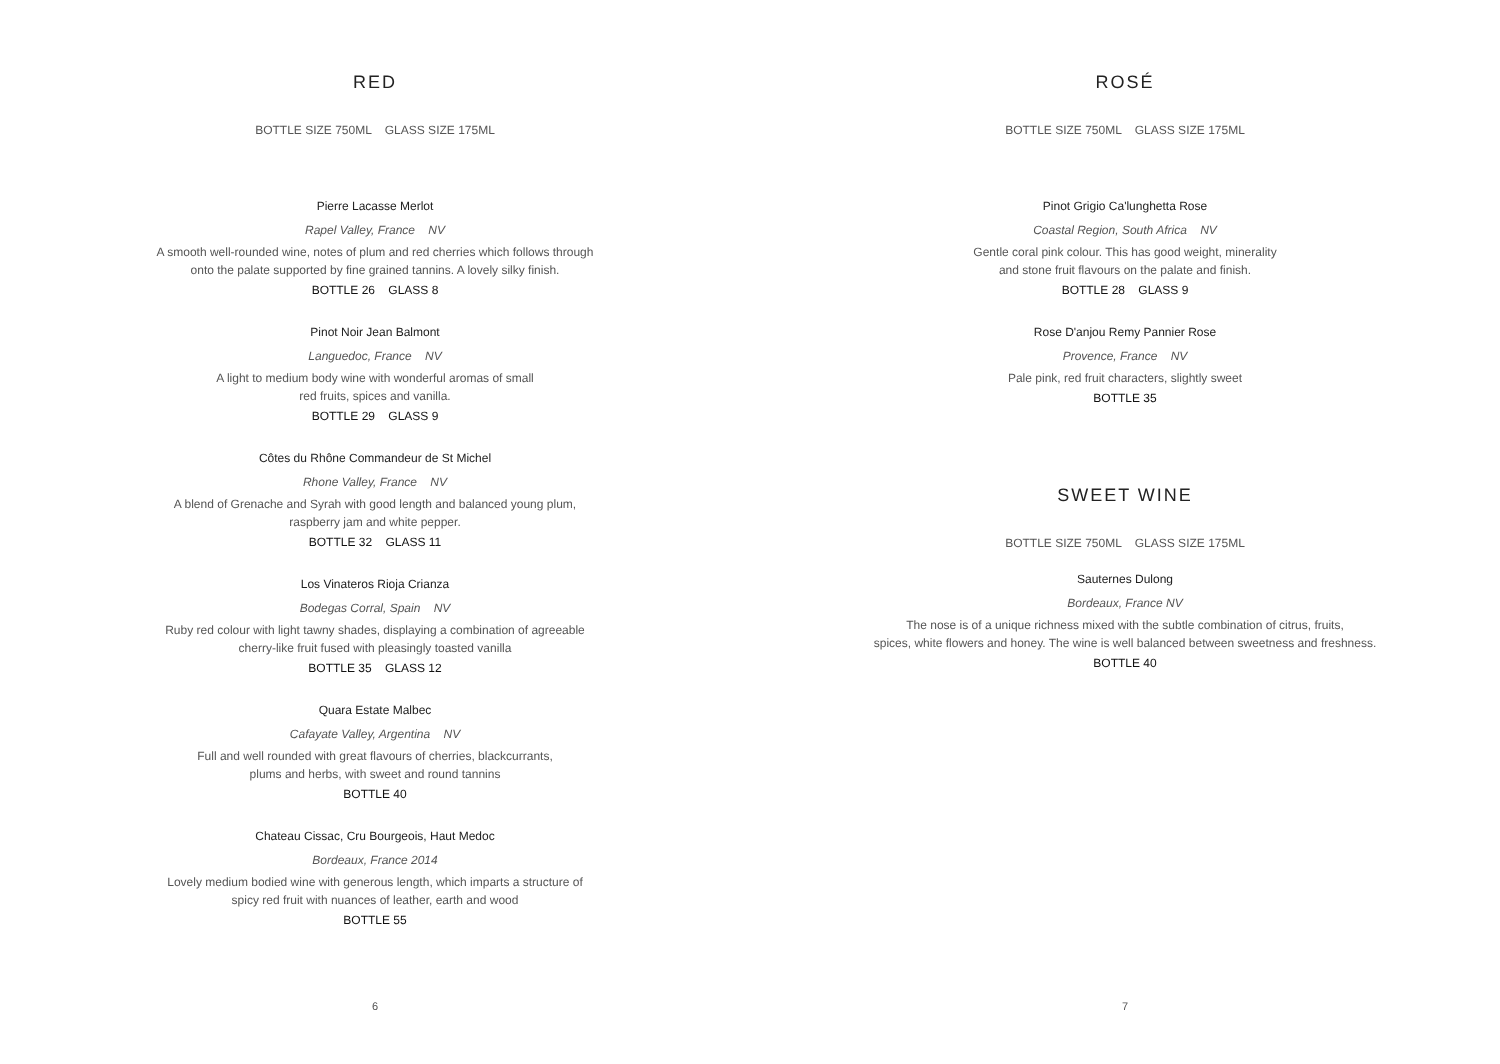RED
BOTTLE SIZE 750ML GLASS SIZE 175ML
Pierre Lacasse Merlot
Rapel Valley, France NV
A smooth well-rounded wine, notes of plum and red cherries which follows through
onto the palate supported by fine grained tannins. A lovely silky finish.
BOTTLE 26 GLASS 8
Pinot Noir Jean Balmont
Languedoc, France NV
A light to medium body wine with wonderful aromas of small
red fruits, spices and vanilla.
BOTTLE 29 GLASS 9
Côtes du Rhône Commandeur de St Michel
Rhone Valley, France NV
A blend of Grenache and Syrah with good length and balanced young plum,
raspberry jam and white pepper.
BOTTLE 32 GLASS 11
Los Vinateros Rioja Crianza
Bodegas Corral, Spain NV
Ruby red colour with light tawny shades, displaying a combination of agreeable
cherry-like fruit fused with pleasingly toasted vanilla
BOTTLE 35 GLASS 12
Quara Estate Malbec
Cafayate Valley, Argentina NV
Full and well rounded with great flavours of cherries, blackcurrants,
plums and herbs, with sweet and round tannins
BOTTLE 40
Chateau Cissac, Cru Bourgeois, Haut Medoc
Bordeaux, France 2014
Lovely medium bodied wine with generous length, which imparts a structure of
spicy red fruit with nuances of leather, earth and wood
BOTTLE 55
6
ROSÉ
BOTTLE SIZE 750ML GLASS SIZE 175ML
Pinot Grigio Ca'lunghetta Rose
Coastal Region, South Africa NV
Gentle coral pink colour. This has good weight, minerality
and stone fruit flavours on the palate and finish.
BOTTLE 28 GLASS 9
Rose D'anjou Remy Pannier Rose
Provence, France NV
Pale pink, red fruit characters, slightly sweet
BOTTLE 35
SWEET WINE
BOTTLE SIZE 750ML GLASS SIZE 175ML
Sauternes Dulong
Bordeaux, France NV
The nose is of a unique richness mixed with the subtle combination of citrus, fruits,
spices, white flowers and honey. The wine is well balanced between sweetness and freshness.
BOTTLE 40
7